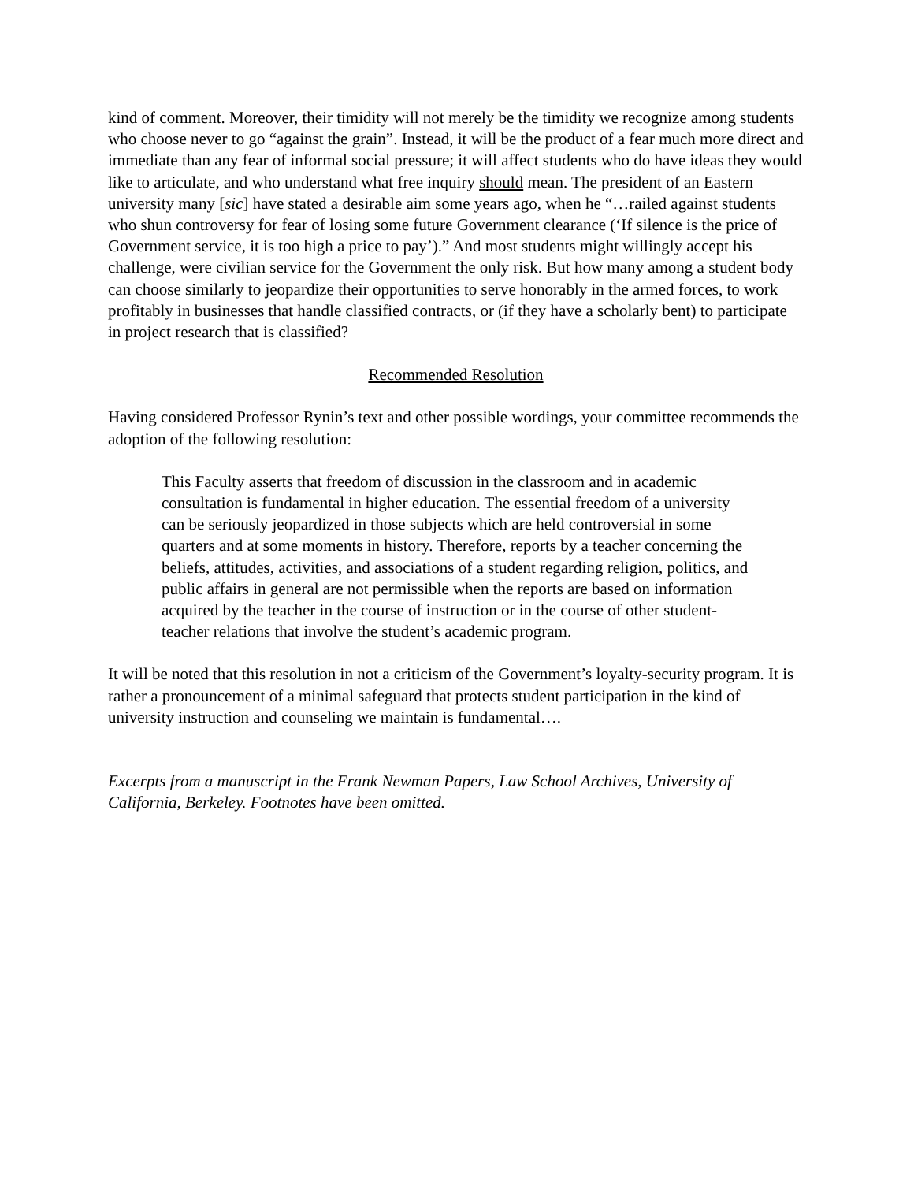kind of comment. Moreover, their timidity will not merely be the timidity we recognize among students who choose never to go “against the grain”. Instead, it will be the product of a fear much more direct and immediate than any fear of informal social pressure; it will affect students who do have ideas they would like to articulate, and who understand what free inquiry should mean. The president of an Eastern university many [sic] have stated a desirable aim some years ago, when he “…railed against students who shun controversy for fear of losing some future Government clearance (‘If silence is the price of Government service, it is too high a price to pay’).” And most students might willingly accept his challenge, were civilian service for the Government the only risk. But how many among a student body can choose similarly to jeopardize their opportunities to serve honorably in the armed forces, to work profitably in businesses that handle classified contracts, or (if they have a scholarly bent) to participate in project research that is classified?
Recommended Resolution
Having considered Professor Rynin’s text and other possible wordings, your committee recommends the adoption of the following resolution:
This Faculty asserts that freedom of discussion in the classroom and in academic consultation is fundamental in higher education. The essential freedom of a university can be seriously jeopardized in those subjects which are held controversial in some quarters and at some moments in history. Therefore, reports by a teacher concerning the beliefs, attitudes, activities, and associations of a student regarding religion, politics, and public affairs in general are not permissible when the reports are based on information acquired by the teacher in the course of instruction or in the course of other student-teacher relations that involve the student’s academic program.
It will be noted that this resolution in not a criticism of the Government’s loyalty-security program. It is rather a pronouncement of a minimal safeguard that protects student participation in the kind of university instruction and counseling we maintain is fundamental….
Excerpts from a manuscript in the Frank Newman Papers, Law School Archives, University of California, Berkeley. Footnotes have been omitted.